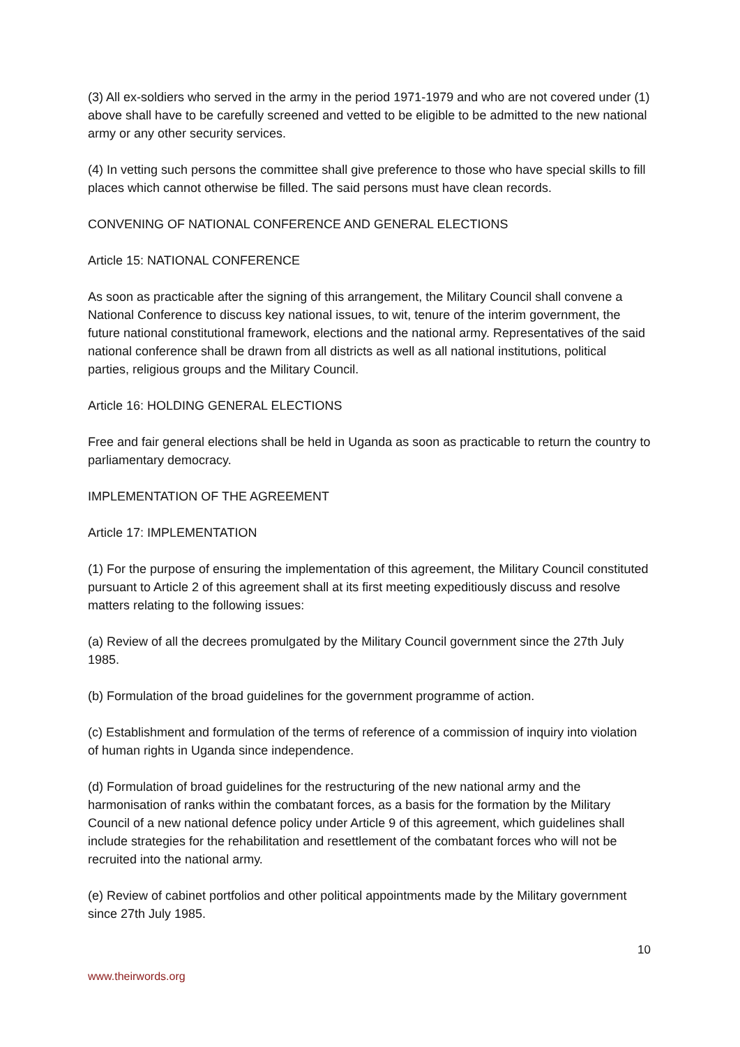(3) All ex-soldiers who served in the army in the period 1971-1979 and who are not covered under (1) above shall have to be carefully screened and vetted to be eligible to be admitted to the new national army or any other security services.
(4) In vetting such persons the committee shall give preference to those who have special skills to fill places which cannot otherwise be filled. The said persons must have clean records.
CONVENING OF NATIONAL CONFERENCE AND GENERAL ELECTIONS
Article 15: NATIONAL CONFERENCE
As soon as practicable after the signing of this arrangement, the Military Council shall convene a National Conference to discuss key national issues, to wit, tenure of the interim government, the future national constitutional framework, elections and the national army. Representatives of the said national conference shall be drawn from all districts as well as all national institutions, political parties, religious groups and the Military Council.
Article 16: HOLDING GENERAL ELECTIONS
Free and fair general elections shall be held in Uganda as soon as practicable to return the country to parliamentary democracy.
IMPLEMENTATION OF THE AGREEMENT
Article 17: IMPLEMENTATION
(1) For the purpose of ensuring the implementation of this agreement, the Military Council constituted pursuant to Article 2 of this agreement shall at its first meeting expeditiously discuss and resolve matters relating to the following issues:
(a) Review of all the decrees promulgated by the Military Council government since the 27th July 1985.
(b) Formulation of the broad guidelines for the government programme of action.
(c) Establishment and formulation of the terms of reference of a commission of inquiry into violation of human rights in Uganda since independence.
(d) Formulation of broad guidelines for the restructuring of the new national army and the harmonisation of ranks within the combatant forces, as a basis for the formation by the Military Council of a new national defence policy under Article 9 of this agreement, which guidelines shall include strategies for the rehabilitation and resettlement of the combatant forces who will not be recruited into the national army.
(e) Review of cabinet portfolios and other political appointments made by the Military government since 27th July 1985.
10
www.theirwords.org